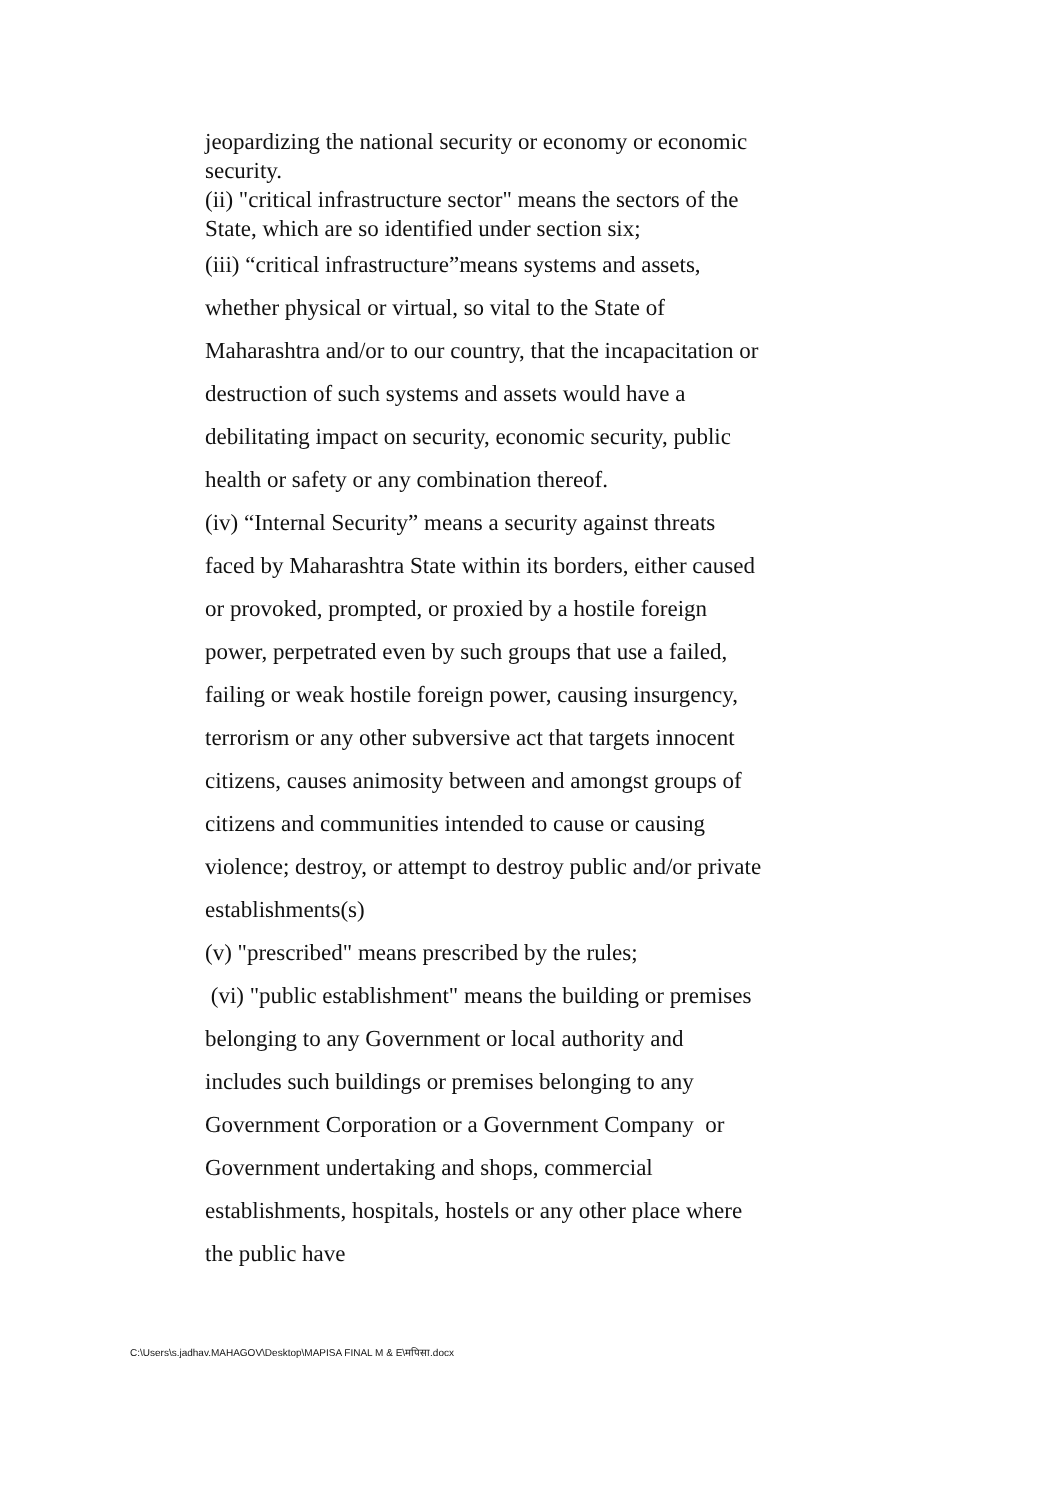jeopardizing the national security or economy or economic security.
(ii) "critical infrastructure sector" means the sectors of the State, which are so identified under section six;
(iii) “critical infrastructure”means systems and assets, whether physical or virtual, so vital to the State of Maharashtra and/or to our country, that the incapacitation or destruction of such systems and assets would have a debilitating impact on security, economic security, public health or safety or any combination thereof.
(iv) “Internal Security” means a security against threats faced by Maharashtra State within its borders, either caused or provoked, prompted, or proxied by a hostile foreign power, perpetrated even by such groups that use a failed, failing or weak hostile foreign power, causing insurgency, terrorism or any other subversive act that targets innocent citizens, causes animosity between and amongst groups of citizens and communities intended to cause or causing violence; destroy, or attempt to destroy public and/or private establishments(s)
(v) "prescribed" means prescribed by the rules;
(vi) "public establishment" means the building or premises belonging to any Government or local authority and includes such buildings or premises belonging to any Government Corporation or a Government Company or Government undertaking and shops, commercial establishments, hospitals, hostels or any other place where the public have
C:\Users\s.jadhav.MAHAGOV\Desktop\MAPISA FINAL M & E\मपिसा.docx